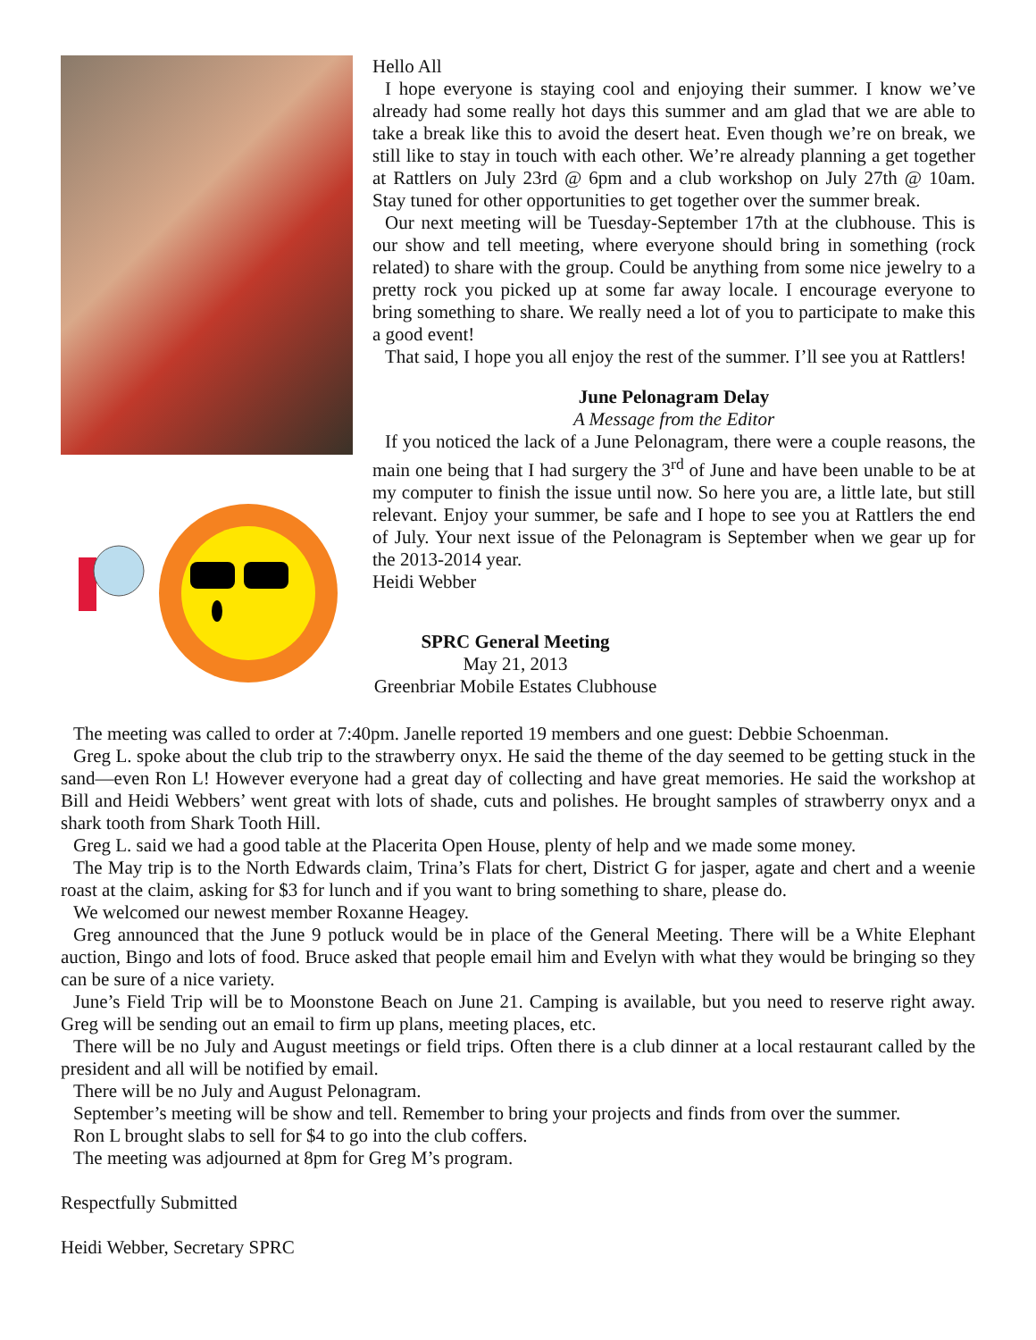Hello All
I hope everyone is staying cool and enjoying their summer. I know we’ve already had some really hot days this summer and am glad that we are able to take a break like this to avoid the desert heat. Even though we’re on break, we still like to stay in touch with each other. We’re already planning a get together at Rattlers on July 23rd @ 6pm and a club workshop on July 27th @ 10am. Stay tuned for other opportunities to get together over the summer break.
Our next meeting will be Tuesday-September 17th at the clubhouse. This is our show and tell meeting, where everyone should bring in something (rock related) to share with the group. Could be anything from some nice jewelry to a pretty rock you picked up at some far away locale. I encourage everyone to bring something to share. We really need a lot of you to participate to make this a good event!
That said, I hope you all enjoy the rest of the summer. I’ll see you at Rattlers!
June Pelonagram Delay
A Message from the Editor
If you noticed the lack of a June Pelonagram, there were a couple reasons, the main one being that I had surgery the 3<sup>rd</sup> of June and have been unable to be at my computer to finish the issue until now. So here you are, a little late, but still relevant. Enjoy your summer, be safe and I hope to see you at Rattlers the end of July. Your next issue of the Pelonagram is September when we gear up for the 2013-2014 year.
Heidi Webber
SPRC General Meeting
May 21, 2013
Greenbriar Mobile Estates Clubhouse
The meeting was called to order at 7:40pm. Janelle reported 19 members and one guest: Debbie Schoenman.
Greg L. spoke about the club trip to the strawberry onyx. He said the theme of the day seemed to be getting stuck in the sand—even Ron L! However everyone had a great day of collecting and have great memories. He said the workshop at Bill and Heidi Webbers’ went great with lots of shade, cuts and polishes. He brought samples of strawberry onyx and a shark tooth from Shark Tooth Hill.
Greg L. said we had a good table at the Placerita Open House, plenty of help and we made some money.
The May trip is to the North Edwards claim, Trina’s Flats for chert, District G for jasper, agate and chert and a weenie roast at the claim, asking for $3 for lunch and if you want to bring something to share, please do.
We welcomed our newest member Roxanne Heagey.
Greg announced that the June 9 potluck would be in place of the General Meeting. There will be a White Elephant auction, Bingo and lots of food. Bruce asked that people email him and Evelyn with what they would be bringing so they can be sure of a nice variety.
June’s Field Trip will be to Moonstone Beach on June 21. Camping is available, but you need to reserve right away. Greg will be sending out an email to firm up plans, meeting places, etc.
There will be no July and August meetings or field trips. Often there is a club dinner at a local restaurant called by the president and all will be notified by email.
There will be no July and August Pelonagram.
September’s meeting will be show and tell. Remember to bring your projects and finds from over the summer.
Ron L brought slabs to sell for $4 to go into the club coffers.
The meeting was adjourned at 8pm for Greg M’s program.
Respectfully Submitted
Heidi Webber, Secretary SPRC